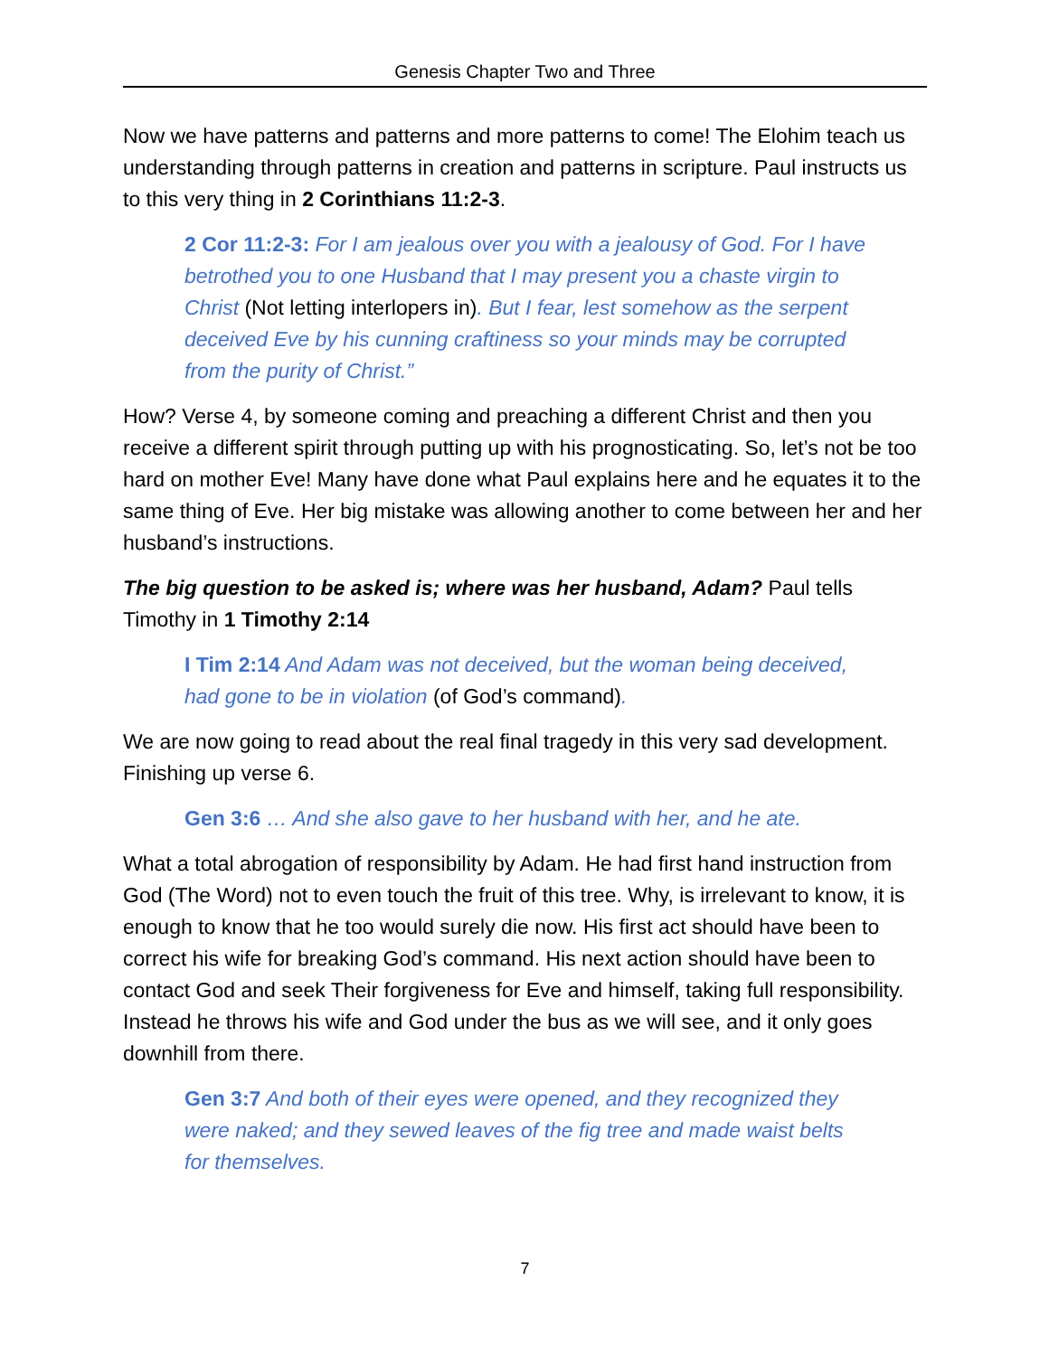Genesis Chapter Two and Three
Now we have patterns and patterns and more patterns to come! The Elohim teach us understanding through patterns in creation and patterns in scripture. Paul instructs us to this very thing in 2 Corinthians 11:2-3.
2 Cor 11:2-3: For I am jealous over you with a jealousy of God. For I have betrothed you to one Husband that I may present you a chaste virgin to Christ (Not letting interlopers in). But I fear, lest somehow as the serpent deceived Eve by his cunning craftiness so your minds may be corrupted from the purity of Christ.”
How? Verse 4, by someone coming and preaching a different Christ and then you receive a different spirit through putting up with his prognosticating. So, let’s not be too hard on mother Eve! Many have done what Paul explains here and he equates it to the same thing of Eve. Her big mistake was allowing another to come between her and her husband’s instructions.
The big question to be asked is; where was her husband, Adam? Paul tells Timothy in 1 Timothy 2:14
I Tim 2:14 And Adam was not deceived, but the woman being deceived, had gone to be in violation (of God’s command).
We are now going to read about the real final tragedy in this very sad development. Finishing up verse 6.
Gen 3:6 … And she also gave to her husband with her, and he ate.
What a total abrogation of responsibility by Adam. He had first hand instruction from God (The Word) not to even touch the fruit of this tree. Why, is irrelevant to know, it is enough to know that he too would surely die now. His first act should have been to correct his wife for breaking God’s command. His next action should have been to contact God and seek Their forgiveness for Eve and himself, taking full responsibility. Instead he throws his wife and God under the bus as we will see, and it only goes downhill from there.
Gen 3:7 And both of their eyes were opened, and they recognized they were naked; and they sewed leaves of the fig tree and made waist belts for themselves.
7